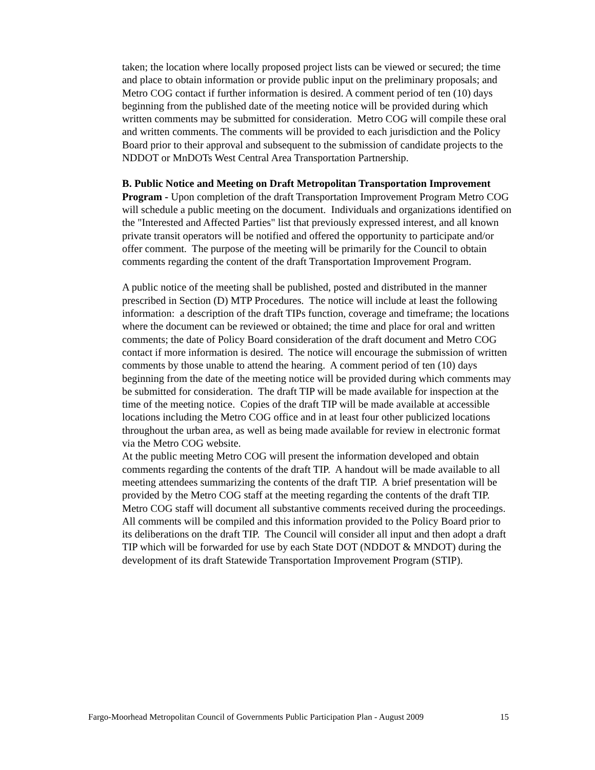taken; the location where locally proposed project lists can be viewed or secured; the time and place to obtain information or provide public input on the preliminary proposals; and Metro COG contact if further information is desired. A comment period of ten (10) days beginning from the published date of the meeting notice will be provided during which written comments may be submitted for consideration. Metro COG will compile these oral and written comments. The comments will be provided to each jurisdiction and the Policy Board prior to their approval and subsequent to the submission of candidate projects to the NDDOT or MnDOTs West Central Area Transportation Partnership.
B. Public Notice and Meeting on Draft Metropolitan Transportation Improvement Program - Upon completion of the draft Transportation Improvement Program Metro COG will schedule a public meeting on the document. Individuals and organizations identified on the "Interested and Affected Parties" list that previously expressed interest, and all known private transit operators will be notified and offered the opportunity to participate and/or offer comment. The purpose of the meeting will be primarily for the Council to obtain comments regarding the content of the draft Transportation Improvement Program.
A public notice of the meeting shall be published, posted and distributed in the manner prescribed in Section (D) MTP Procedures. The notice will include at least the following information: a description of the draft TIPs function, coverage and timeframe; the locations where the document can be reviewed or obtained; the time and place for oral and written comments; the date of Policy Board consideration of the draft document and Metro COG contact if more information is desired. The notice will encourage the submission of written comments by those unable to attend the hearing. A comment period of ten (10) days beginning from the date of the meeting notice will be provided during which comments may be submitted for consideration. The draft TIP will be made available for inspection at the time of the meeting notice. Copies of the draft TIP will be made available at accessible locations including the Metro COG office and in at least four other publicized locations throughout the urban area, as well as being made available for review in electronic format via the Metro COG website.
At the public meeting Metro COG will present the information developed and obtain comments regarding the contents of the draft TIP. A handout will be made available to all meeting attendees summarizing the contents of the draft TIP. A brief presentation will be provided by the Metro COG staff at the meeting regarding the contents of the draft TIP. Metro COG staff will document all substantive comments received during the proceedings. All comments will be compiled and this information provided to the Policy Board prior to its deliberations on the draft TIP. The Council will consider all input and then adopt a draft TIP which will be forwarded for use by each State DOT (NDDOT & MNDOT) during the development of its draft Statewide Transportation Improvement Program (STIP).
Fargo-Moorhead Metropolitan Council of Governments Public Participation Plan - August 2009 15